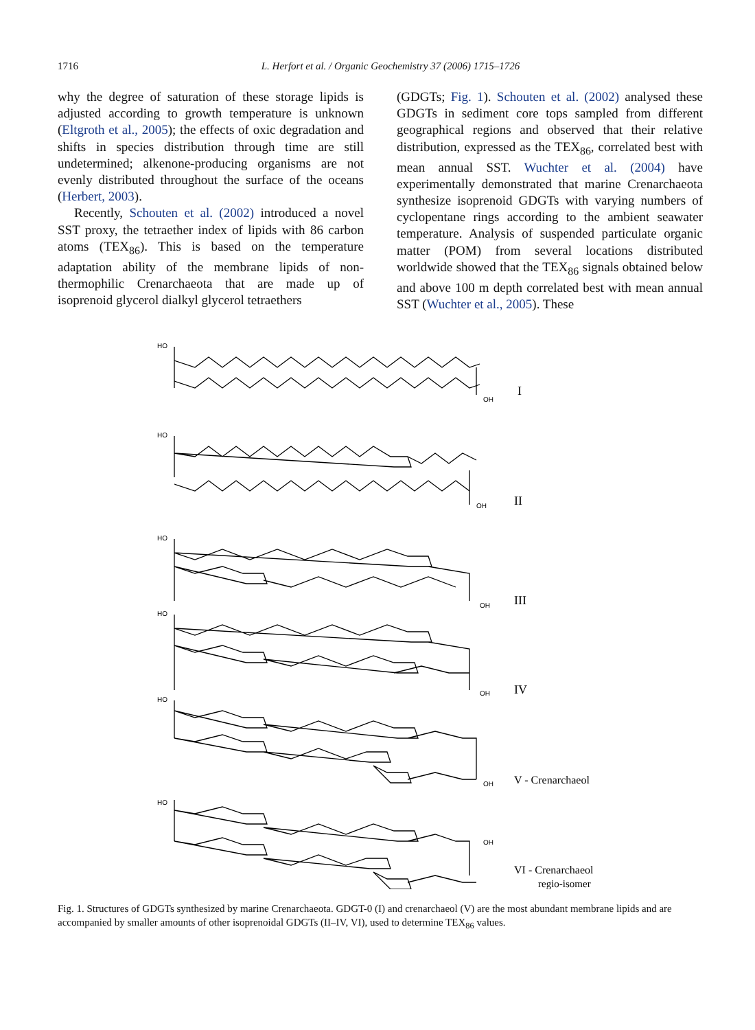1716 L. Herfort et al. / Organic Geochemistry 37 (2006) 1715–1726
why the degree of saturation of these storage lipids is adjusted according to growth temperature is unknown (Eltgroth et al., 2005); the effects of oxic degradation and shifts in species distribution through time are still undetermined; alkenone-producing organisms are not evenly distributed throughout the surface of the oceans (Herbert, 2003).
Recently, Schouten et al. (2002) introduced a novel SST proxy, the tetraether index of lipids with 86 carbon atoms (TEX<sub>86</sub>). This is based on the temperature adaptation ability of the membrane lipids of non-thermophilic Crenarchaeota that are made up of isoprenoid glycerol dialkyl glycerol tetraethers
(GDGTs; Fig. 1). Schouten et al. (2002) analysed these GDGTs in sediment core tops sampled from different geographical regions and observed that their relative distribution, expressed as the TEX<sub>86</sub>, correlated best with mean annual SST. Wuchter et al. (2004) have experimentally demonstrated that marine Crenarchaeota synthesize isoprenoid GDGTs with varying numbers of cyclopentane rings according to the ambient seawater temperature. Analysis of suspended particulate organic matter (POM) from several locations distributed worldwide showed that the TEX<sub>86</sub> signals obtained below and above 100 m depth correlated best with mean annual SST (Wuchter et al., 2005). These
HO
OH
I
HO
OH
II
HO
OH
III
HO
OH
IV
HO
OH
V - Crenarchaeol
HO
OH
VI - Crenarchaeol
regio-isomer
Fig. 1. Structures of GDGTs synthesized by marine Crenarchaeota. GDGT-0 (I) and crenarchaeol (V) are the most abundant membrane lipids and are accompanied by smaller amounts of other isoprenoidal GDGTs (II–IV, VI), used to determine TEX<sub>86</sub> values.